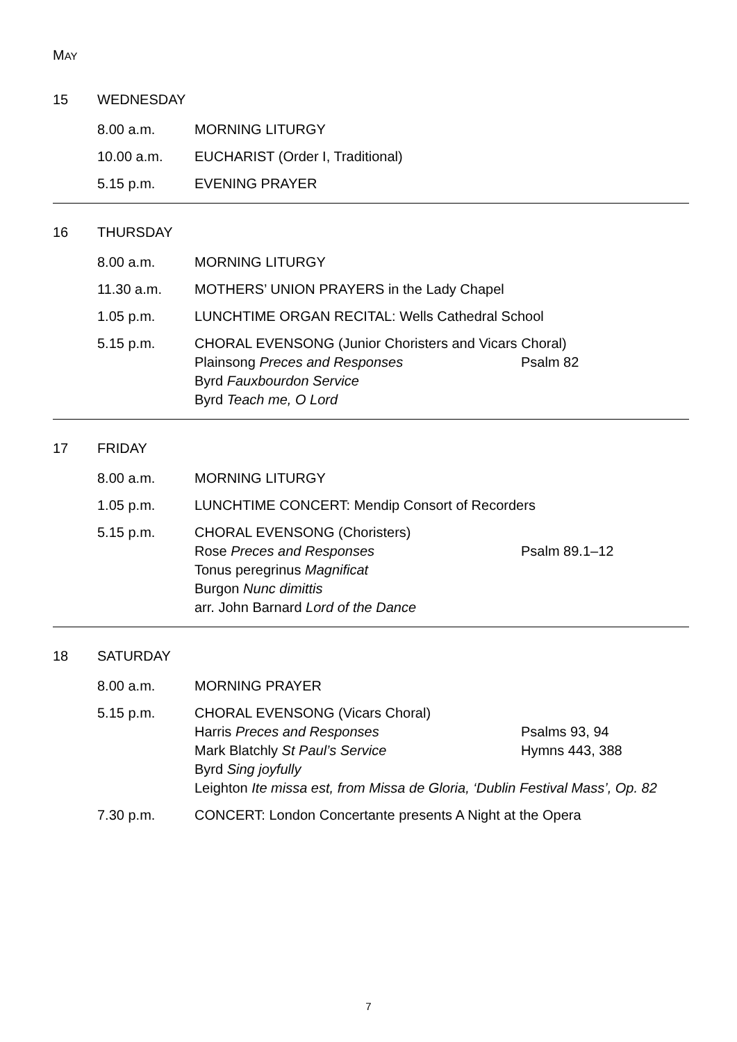MAY
15 WEDNESDAY
8.00 a.m. MORNING LITURGY
10.00 a.m. EUCHARIST (Order I, Traditional)
5.15 p.m. EVENING PRAYER
16 THURSDAY
8.00 a.m. MORNING LITURGY
11.30 a.m. MOTHERS’ UNION PRAYERS in the Lady Chapel
1.05 p.m. LUNCHTIME ORGAN RECITAL: Wells Cathedral School
5.15 p.m. CHORAL EVENSONG (Junior Choristers and Vicars Choral)
Plainsong Preces and Responses Psalm 82
Byrd Fauxbourdon Service
Byrd Teach me, O Lord
17 FRIDAY
8.00 a.m. MORNING LITURGY
1.05 p.m. LUNCHTIME CONCERT: Mendip Consort of Recorders
5.15 p.m. CHORAL EVENSONG (Choristers)
Rose Preces and Responses Psalm 89.1–12
Tonus peregrinus Magnificat
Burgon Nunc dimittis
arr. John Barnard Lord of the Dance
18 SATURDAY
8.00 a.m. MORNING PRAYER
5.15 p.m. CHORAL EVENSONG (Vicars Choral)
Harris Preces and Responses Psalms 93, 94
Mark Blatchly St Paul’s Service Hymns 443, 388
Byrd Sing joyfully
Leighton Ite missa est, from Missa de Gloria, ‘Dublin Festival Mass’, Op. 82
7.30 p.m. CONCERT: London Concertante presents A Night at the Opera
7